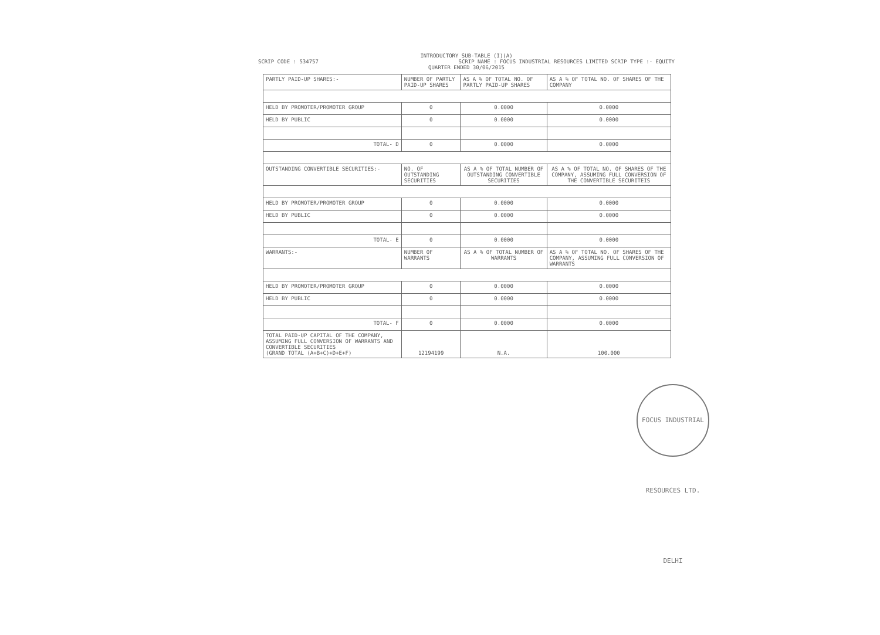INTRODUCTORY SUB-TABLE (I)(A)
SCRIP CODE : 534757 SCRIP NAME : FOCUS INDUSTRIAL RESOURCES LIMITED SCRIP TYPE :- EQUITY
QUARTER ENDED 30/06/2015
| PARTLY PAID-UP SHARES:- | NUMBER OF PARTLY PAID-UP SHARES | AS A % OF TOTAL NO. OF PARTLY PAID-UP SHARES | AS A % OF TOTAL NO. OF SHARES OF THE COMPANY |
| HELD BY PROMOTER/PROMOTER GROUP | 0 | 0.0000 | 0.0000 |
| HELD BY PUBLIC | 0 | 0.0000 | 0.0000 |
| TOTAL- D | 0 | 0.0000 | 0.0000 |
| OUTSTANDING CONVERTIBLE SECURITIES:- | NO. OF OUTSTANDING SECURITIES | AS A % OF TOTAL NUMBER OF OUTSTANDING CONVERTIBLE SECURITIES | AS A % OF TOTAL NO. OF SHARES OF THE COMPANY, ASSUMING FULL CONVERSION OF THE CONVERTIBLE SECURITEIS |
| HELD BY PROMOTER/PROMOTER GROUP | 0 | 0.0000 | 0.0000 |
| HELD BY PUBLIC | 0 | 0.0000 | 0.0000 |
| TOTAL- E | 0 | 0.0000 | 0.0000 |
| WARRANTS:- | NUMBER OF WARRANTS | AS A % OF TOTAL NUMBER OF WARRANTS | AS A % OF TOTAL NO. OF SHARES OF THE COMPANY, ASSUMING FULL CONVERSION OF WARRANTS |
| HELD BY PROMOTER/PROMOTER GROUP | 0 | 0.0000 | 0.0000 |
| HELD BY PUBLIC | 0 | 0.0000 | 0.0000 |
| TOTAL- F | 0 | 0.0000 | 0.0000 |
| TOTAL PAID-UP CAPITAL OF THE COMPANY, ASSUMING FULL CONVERSION OF WARRANTS AND CONVERTIBLE SECURITIES (GRAND TOTAL (A+B+C)+D+E+F) | 12194199 | N.A. | 100.000 |
FOCUS INDUSTRIAL RESOURCES LTD. DELHI